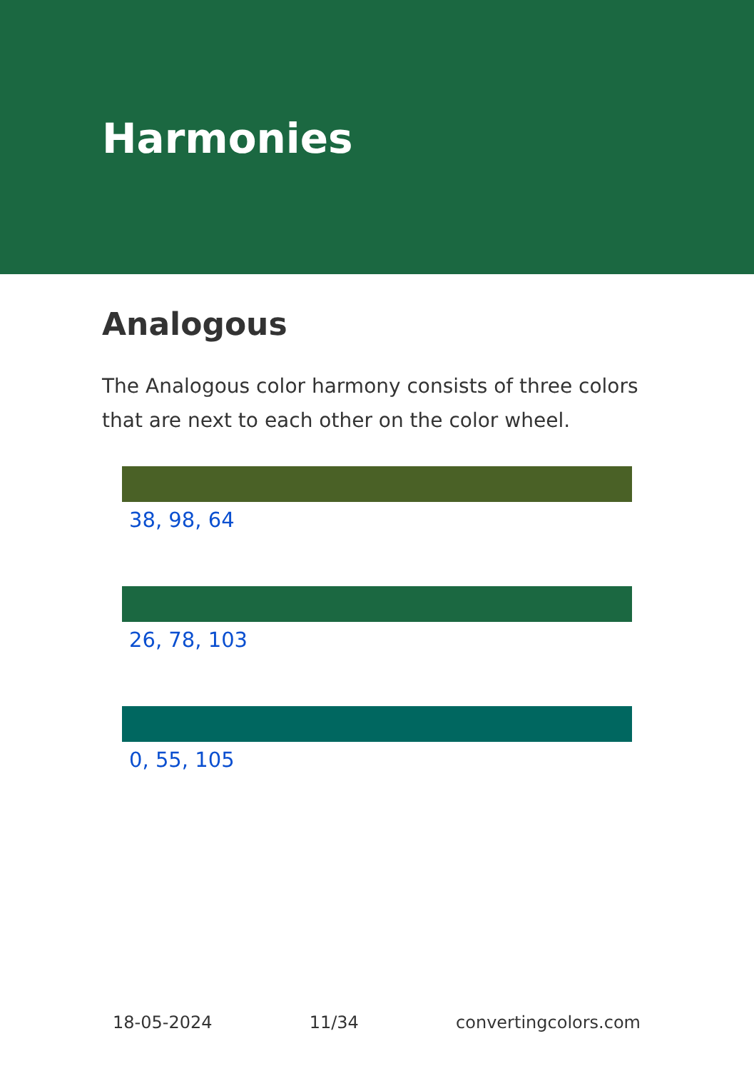Harmonies
Analogous
The Analogous color harmony consists of three colors that are next to each other on the color wheel.
38, 98, 64
26, 78, 103
0, 55, 105
18-05-2024 11/34 convertingcolors.com